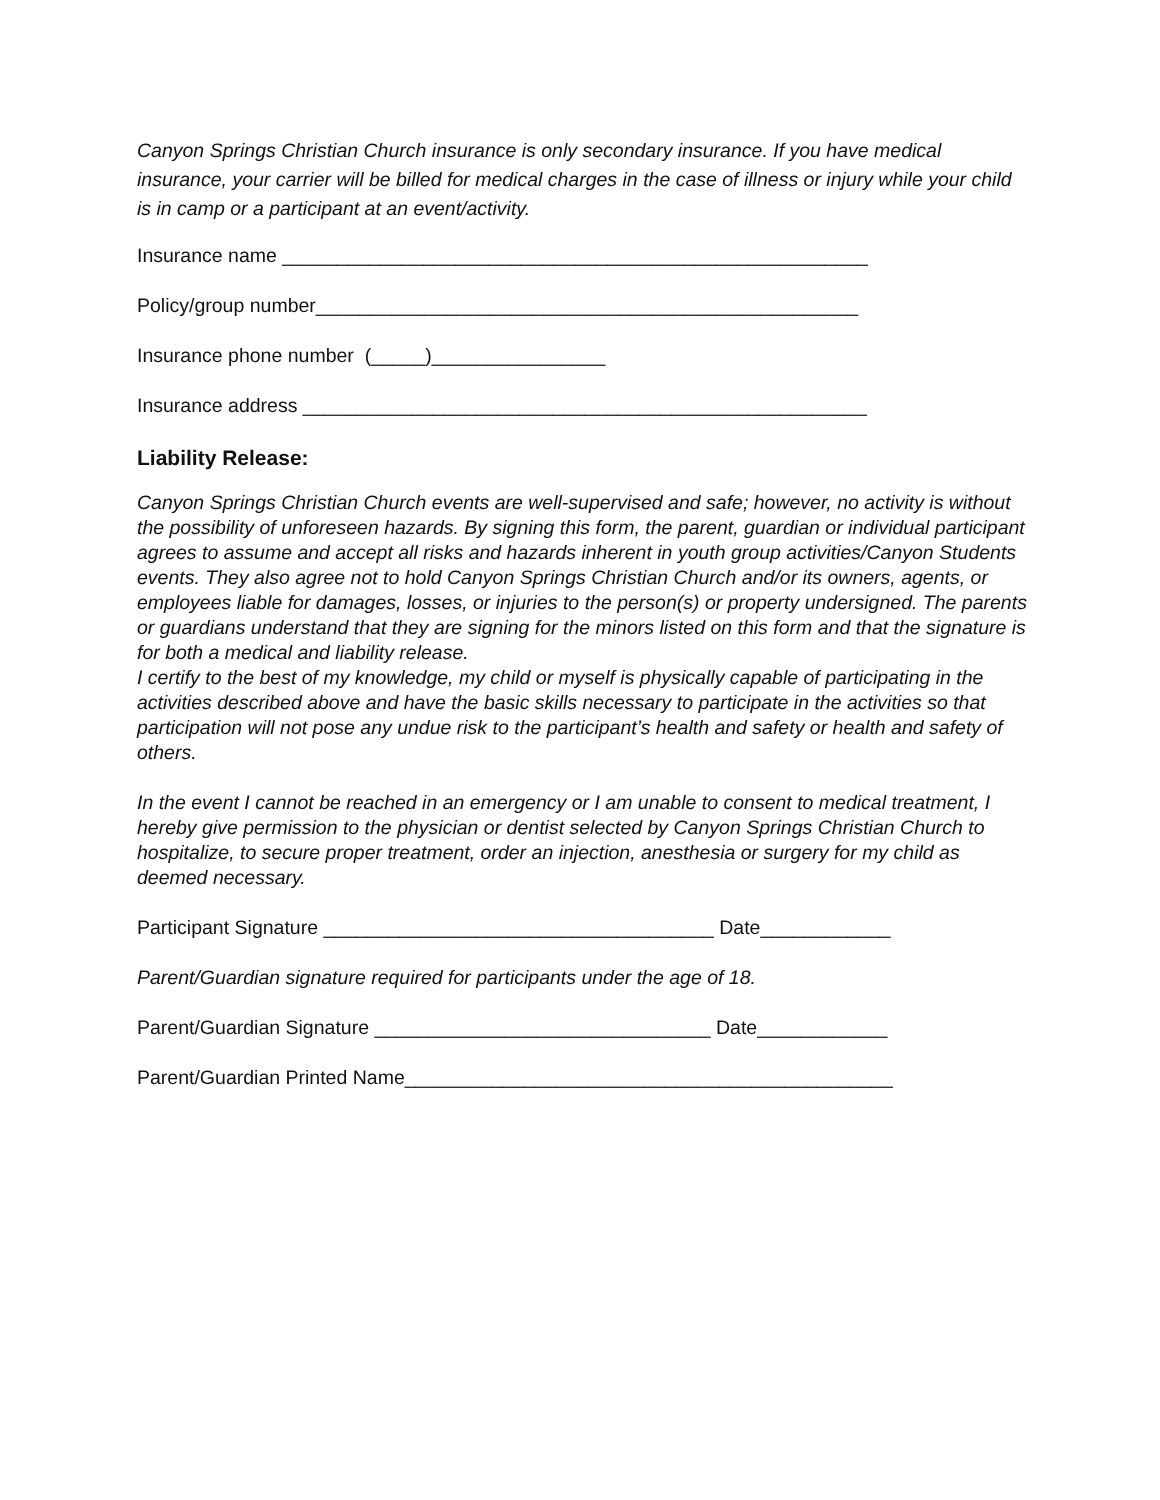Canyon Springs Christian Church insurance is only secondary insurance. If you have medical insurance, your carrier will be billed for medical charges in the case of illness or injury while your child is in camp or a participant at an event/activity.
Insurance name ______________________________________________________
Policy/group number__________________________________________________
Insurance phone number (_____)________________
Insurance address ____________________________________________________
Liability Release:
Canyon Springs Christian Church events are well-supervised and safe; however, no activity is without the possibility of unforeseen hazards. By signing this form, the parent, guardian or individual participant agrees to assume and accept all risks and hazards inherent in youth group activities/Canyon Students events. They also agree not to hold Canyon Springs Christian Church and/or its owners, agents, or employees liable for damages, losses, or injuries to the person(s) or property undersigned. The parents or guardians understand that they are signing for the minors listed on this form and that the signature is for both a medical and liability release.
I certify to the best of my knowledge, my child or myself is physically capable of participating in the activities described above and have the basic skills necessary to participate in the activities so that participation will not pose any undue risk to the participant’s health and safety or health and safety of others.
In the event I cannot be reached in an emergency or I am unable to consent to medical treatment, I hereby give permission to the physician or dentist selected by Canyon Springs Christian Church to hospitalize, to secure proper treatment, order an injection, anesthesia or surgery for my child as deemed necessary.
Participant Signature ____________________________________ Date____________
Parent/Guardian signature required for participants under the age of 18.
Parent/Guardian Signature _______________________________ Date____________
Parent/Guardian Printed Name_____________________________________________